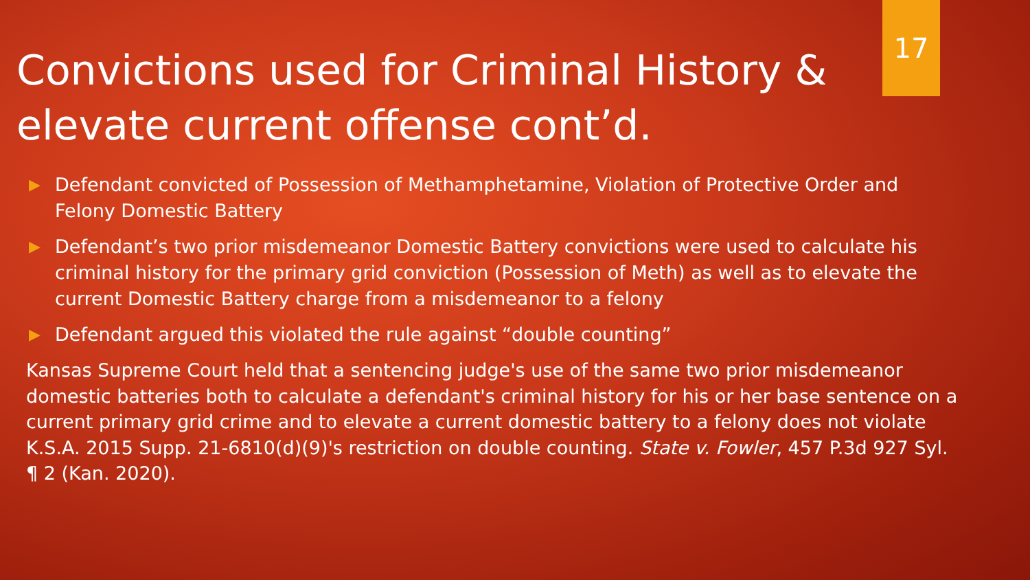17
Convictions used for Criminal History & elevate current offense cont’d.
▶ Defendant convicted of Possession of Methamphetamine, Violation of Protective Order and Felony Domestic Battery
▶ Defendant’s two prior misdemeanor Domestic Battery convictions were used to calculate his criminal history for the primary grid conviction (Possession of Meth) as well as to elevate the current Domestic Battery charge from a misdemeanor to a felony
▶ Defendant argued this violated the rule against “double counting”
Kansas Supreme Court held that a sentencing judge's use of the same two prior misdemeanor domestic batteries both to calculate a defendant's criminal history for his or her base sentence on a current primary grid crime and to elevate a current domestic battery to a felony does not violate K.S.A. 2015 Supp. 21-6810(d)(9)'s restriction on double counting. State v. Fowler, 457 P.3d 927 Syl. ¶ 2 (Kan. 2020).